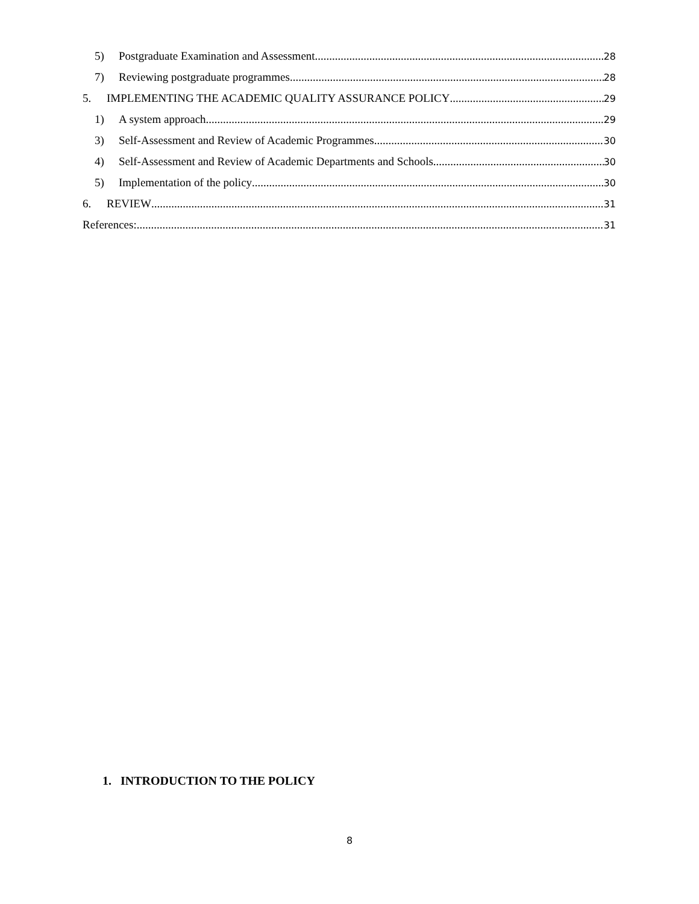5) Postgraduate Examination and Assessment 28
7) Reviewing postgraduate programmes 28
5. IMPLEMENTING THE ACADEMIC QUALITY ASSURANCE POLICY 29
1) A system approach 29
3) Self-Assessment and Review of Academic Programmes 30
4) Self-Assessment and Review of Academic Departments and Schools 30
5) Implementation of the policy 30
6. REVIEW 31
References: 31
1. INTRODUCTION TO THE POLICY
8